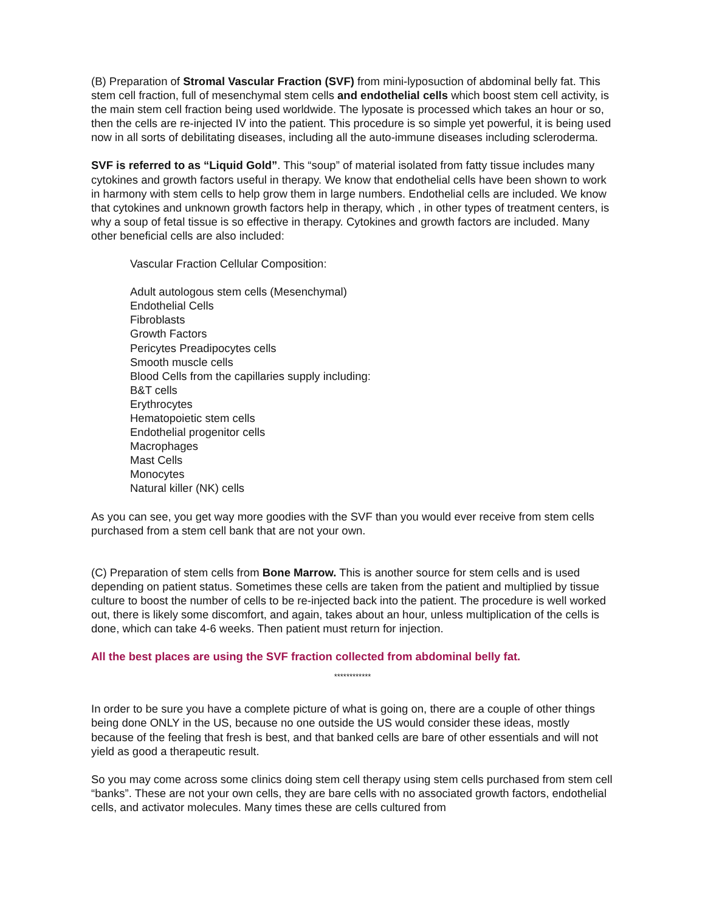(B) Preparation of Stromal Vascular Fraction (SVF) from mini-lyposuction of abdominal belly fat. This stem cell fraction, full of mesenchymal stem cells and endothelial cells which boost stem cell activity, is the main stem cell fraction being used worldwide. The lyposate is processed which takes an hour or so, then the cells are re-injected IV into the patient. This procedure is so simple yet powerful, it is being used now in all sorts of debilitating diseases, including all the auto-immune diseases including scleroderma.
SVF is referred to as “Liquid Gold”. This “soup” of material isolated from fatty tissue includes many cytokines and growth factors useful in therapy. We know that endothelial cells have been shown to work in harmony with stem cells to help grow them in large numbers. Endothelial cells are included. We know that cytokines and unknown growth factors help in therapy, which , in other types of treatment centers, is why a soup of fetal tissue is so effective in therapy. Cytokines and growth factors are included. Many other beneficial cells are also included:
Vascular Fraction Cellular Composition:
Adult autologous stem cells (Mesenchymal)
Endothelial Cells
Fibroblasts
Growth Factors
Pericytes Preadipocytes cells
Smooth muscle cells
Blood Cells from the capillaries supply including:
B&T cells
Erythrocytes
Hematopoietic stem cells
Endothelial progenitor cells
Macrophages
Mast Cells
Monocytes
Natural killer (NK) cells
As you can see, you get way more goodies with the SVF than you would ever receive from stem cells purchased from a stem cell bank that are not your own.
(C) Preparation of stem cells from Bone Marrow. This is another source for stem cells and is used depending on patient status. Sometimes these cells are taken from the patient and multiplied by tissue culture to boost the number of cells to be re-injected back into the patient. The procedure is well worked out, there is likely some discomfort, and again, takes about an hour, unless multiplication of the cells is done, which can take 4-6 weeks. Then patient must return for injection.
All the best places are using the SVF fraction collected from abdominal belly fat.
************
In order to be sure you have a complete picture of what is going on, there are a couple of other things being done ONLY in the US, because no one outside the US would consider these ideas, mostly because of the feeling that fresh is best, and that banked cells are bare of other essentials and will not yield as good a therapeutic result.
So you may come across some clinics doing stem cell therapy using stem cells purchased from stem cell “banks”. These are not your own cells, they are bare cells with no associated growth factors, endothelial cells, and activator molecules. Many times these are cells cultured from